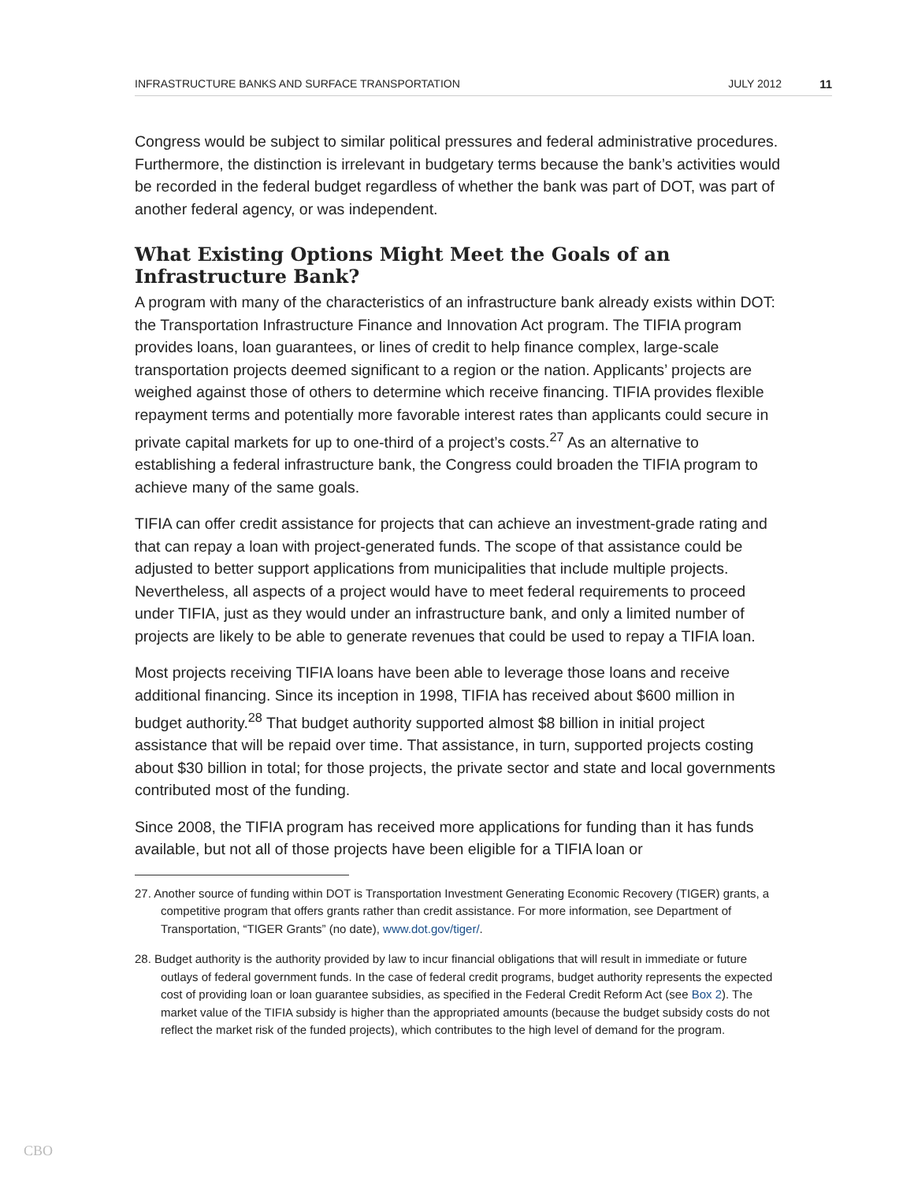INFRASTRUCTURE BANKS AND SURFACE TRANSPORTATION JULY 2012 11
Congress would be subject to similar political pressures and federal administrative procedures. Furthermore, the distinction is irrelevant in budgetary terms because the bank’s activities would be recorded in the federal budget regardless of whether the bank was part of DOT, was part of another federal agency, or was independent.
What Existing Options Might Meet the Goals of an Infrastructure Bank?
A program with many of the characteristics of an infrastructure bank already exists within DOT: the Transportation Infrastructure Finance and Innovation Act program. The TIFIA program provides loans, loan guarantees, or lines of credit to help finance complex, large-scale transportation projects deemed significant to a region or the nation. Applicants’ projects are weighed against those of others to determine which receive financing. TIFIA provides flexible repayment terms and potentially more favorable interest rates than applicants could secure in private capital markets for up to one-third of a project’s costs.<sup>27</sup> As an alternative to establishing a federal infrastructure bank, the Congress could broaden the TIFIA program to achieve many of the same goals.
TIFIA can offer credit assistance for projects that can achieve an investment-grade rating and that can repay a loan with project-generated funds. The scope of that assistance could be adjusted to better support applications from municipalities that include multiple projects. Nevertheless, all aspects of a project would have to meet federal requirements to proceed under TIFIA, just as they would under an infrastructure bank, and only a limited number of projects are likely to be able to generate revenues that could be used to repay a TIFIA loan.
Most projects receiving TIFIA loans have been able to leverage those loans and receive additional financing. Since its inception in 1998, TIFIA has received about $600 million in budget authority.<sup>28</sup> That budget authority supported almost $8 billion in initial project assistance that will be repaid over time. That assistance, in turn, supported projects costing about $30 billion in total; for those projects, the private sector and state and local governments contributed most of the funding.
Since 2008, the TIFIA program has received more applications for funding than it has funds available, but not all of those projects have been eligible for a TIFIA loan or
27. Another source of funding within DOT is Transportation Investment Generating Economic Recovery (TIGER) grants, a competitive program that offers grants rather than credit assistance. For more information, see Department of Transportation, “TIGER Grants” (no date), www.dot.gov/tiger/.
28. Budget authority is the authority provided by law to incur financial obligations that will result in immediate or future outlays of federal government funds. In the case of federal credit programs, budget authority represents the expected cost of providing loan or loan guarantee subsidies, as specified in the Federal Credit Reform Act (see Box 2). The market value of the TIFIA subsidy is higher than the appropriated amounts (because the budget subsidy costs do not reflect the market risk of the funded projects), which contributes to the high level of demand for the program.
CBO